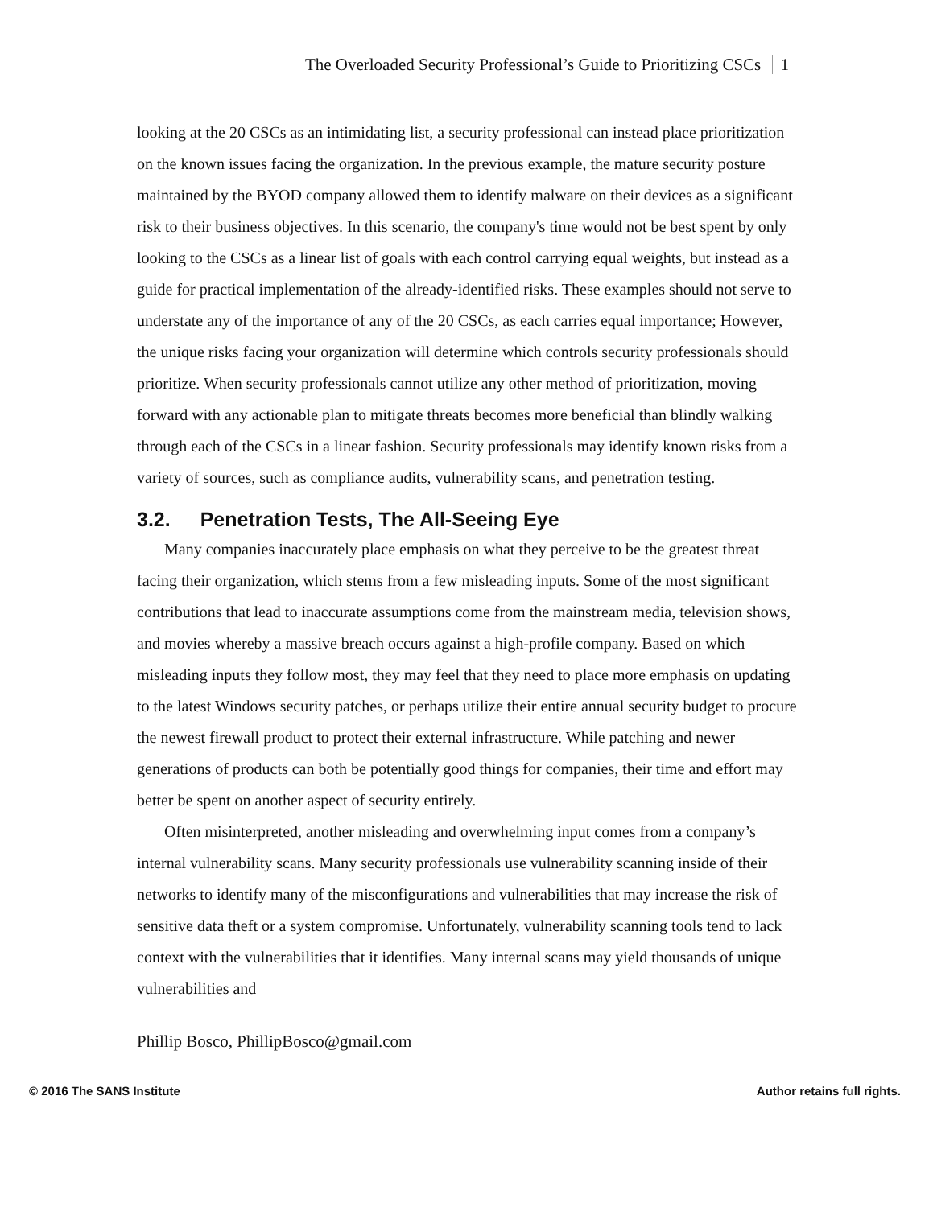The Overloaded Security Professional’s Guide to Prioritizing CSCs 1
looking at the 20 CSCs as an intimidating list, a security professional can instead place prioritization on the known issues facing the organization. In the previous example, the mature security posture maintained by the BYOD company allowed them to identify malware on their devices as a significant risk to their business objectives. In this scenario, the company's time would not be best spent by only looking to the CSCs as a linear list of goals with each control carrying equal weights, but instead as a guide for practical implementation of the already-identified risks. These examples should not serve to understate any of the importance of any of the 20 CSCs, as each carries equal importance; However, the unique risks facing your organization will determine which controls security professionals should prioritize. When security professionals cannot utilize any other method of prioritization, moving forward with any actionable plan to mitigate threats becomes more beneficial than blindly walking through each of the CSCs in a linear fashion. Security professionals may identify known risks from a variety of sources, such as compliance audits, vulnerability scans, and penetration testing.
3.2. Penetration Tests, The All-Seeing Eye
Many companies inaccurately place emphasis on what they perceive to be the greatest threat facing their organization, which stems from a few misleading inputs. Some of the most significant contributions that lead to inaccurate assumptions come from the mainstream media, television shows, and movies whereby a massive breach occurs against a high-profile company. Based on which misleading inputs they follow most, they may feel that they need to place more emphasis on updating to the latest Windows security patches, or perhaps utilize their entire annual security budget to procure the newest firewall product to protect their external infrastructure. While patching and newer generations of products can both be potentially good things for companies, their time and effort may better be spent on another aspect of security entirely.
Often misinterpreted, another misleading and overwhelming input comes from a company’s internal vulnerability scans. Many security professionals use vulnerability scanning inside of their networks to identify many of the misconfigurations and vulnerabilities that may increase the risk of sensitive data theft or a system compromise. Unfortunately, vulnerability scanning tools tend to lack context with the vulnerabilities that it identifies. Many internal scans may yield thousands of unique vulnerabilities and
Phillip Bosco, PhillipBosco@gmail.com
© 2016 The SANS Institute Author retains full rights.